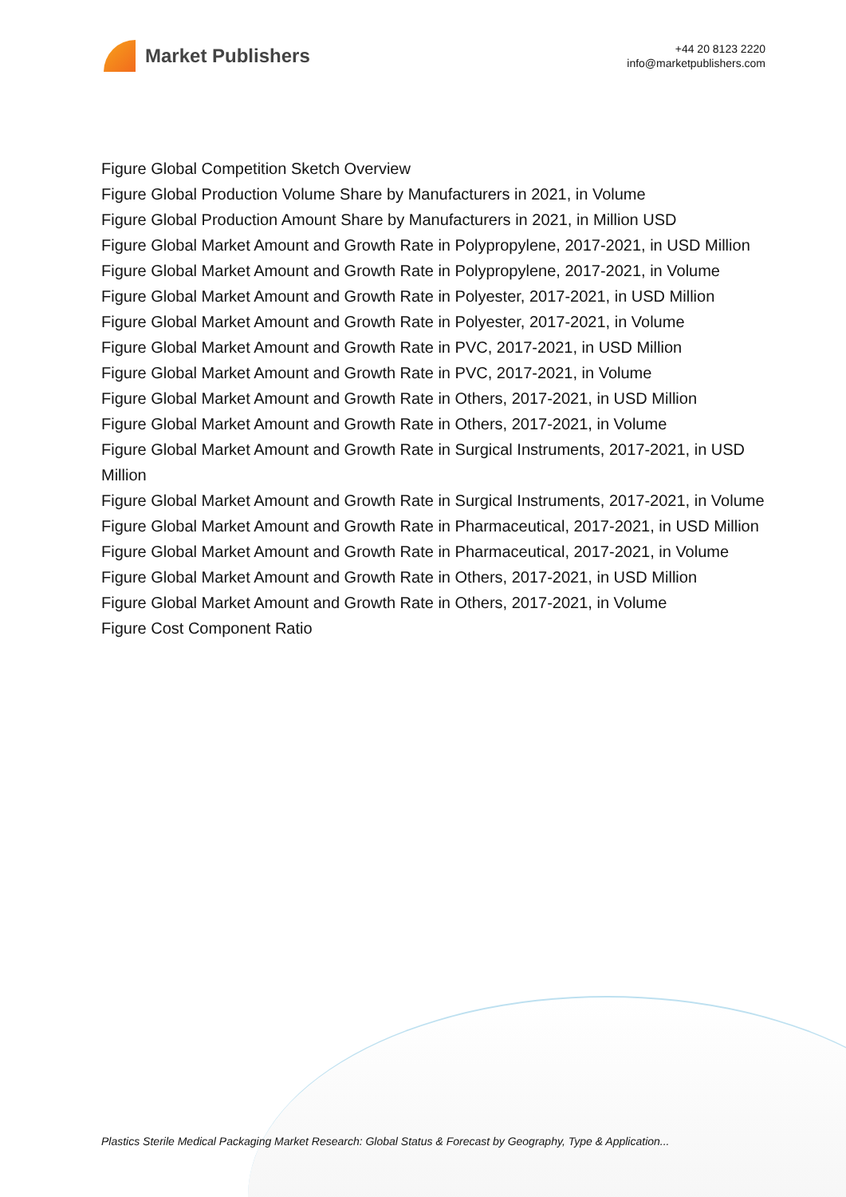Market Publishers
+44 20 8123 2220
info@marketpublishers.com
Figure Global Competition Sketch Overview
Figure Global Production Volume Share by Manufacturers in 2021, in Volume
Figure Global Production Amount Share by Manufacturers in 2021, in Million USD
Figure Global Market Amount and Growth Rate in Polypropylene, 2017-2021, in USD Million
Figure Global Market Amount and Growth Rate in Polypropylene, 2017-2021, in Volume
Figure Global Market Amount and Growth Rate in Polyester, 2017-2021, in USD Million
Figure Global Market Amount and Growth Rate in Polyester, 2017-2021, in Volume
Figure Global Market Amount and Growth Rate in PVC, 2017-2021, in USD Million
Figure Global Market Amount and Growth Rate in PVC, 2017-2021, in Volume
Figure Global Market Amount and Growth Rate in Others, 2017-2021, in USD Million
Figure Global Market Amount and Growth Rate in Others, 2017-2021, in Volume
Figure Global Market Amount and Growth Rate in Surgical Instruments, 2017-2021, in USD Million
Figure Global Market Amount and Growth Rate in Surgical Instruments, 2017-2021, in Volume
Figure Global Market Amount and Growth Rate in Pharmaceutical, 2017-2021, in USD Million
Figure Global Market Amount and Growth Rate in Pharmaceutical, 2017-2021, in Volume
Figure Global Market Amount and Growth Rate in Others, 2017-2021, in USD Million
Figure Global Market Amount and Growth Rate in Others, 2017-2021, in Volume
Figure Cost Component Ratio
Plastics Sterile Medical Packaging Market Research: Global Status & Forecast by Geography, Type & Application...